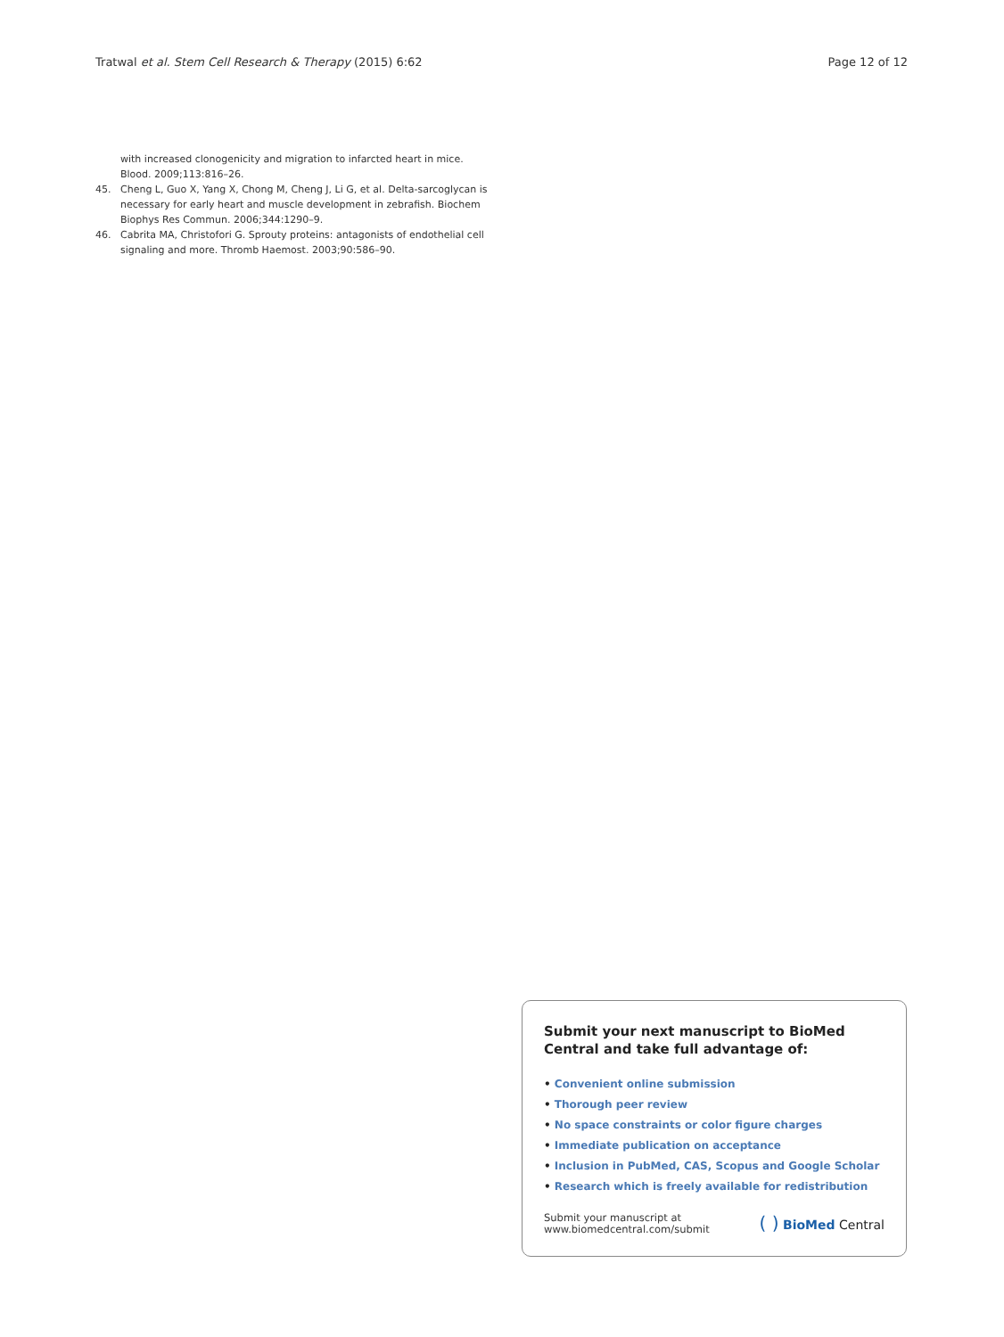Tratwal et al. Stem Cell Research & Therapy (2015) 6:62
Page 12 of 12
with increased clonogenicity and migration to infarcted heart in mice. Blood. 2009;113:816–26.
45. Cheng L, Guo X, Yang X, Chong M, Cheng J, Li G, et al. Delta-sarcoglycan is necessary for early heart and muscle development in zebrafish. Biochem Biophys Res Commun. 2006;344:1290–9.
46. Cabrita MA, Christofori G. Sprouty proteins: antagonists of endothelial cell signaling and more. Thromb Haemost. 2003;90:586–90.
Submit your next manuscript to BioMed Central and take full advantage of:
• Convenient online submission
• Thorough peer review
• No space constraints or color figure charges
• Immediate publication on acceptance
• Inclusion in PubMed, CAS, Scopus and Google Scholar
• Research which is freely available for redistribution
Submit your manuscript at
www.biomedcentral.com/submit
( ) BioMed Central